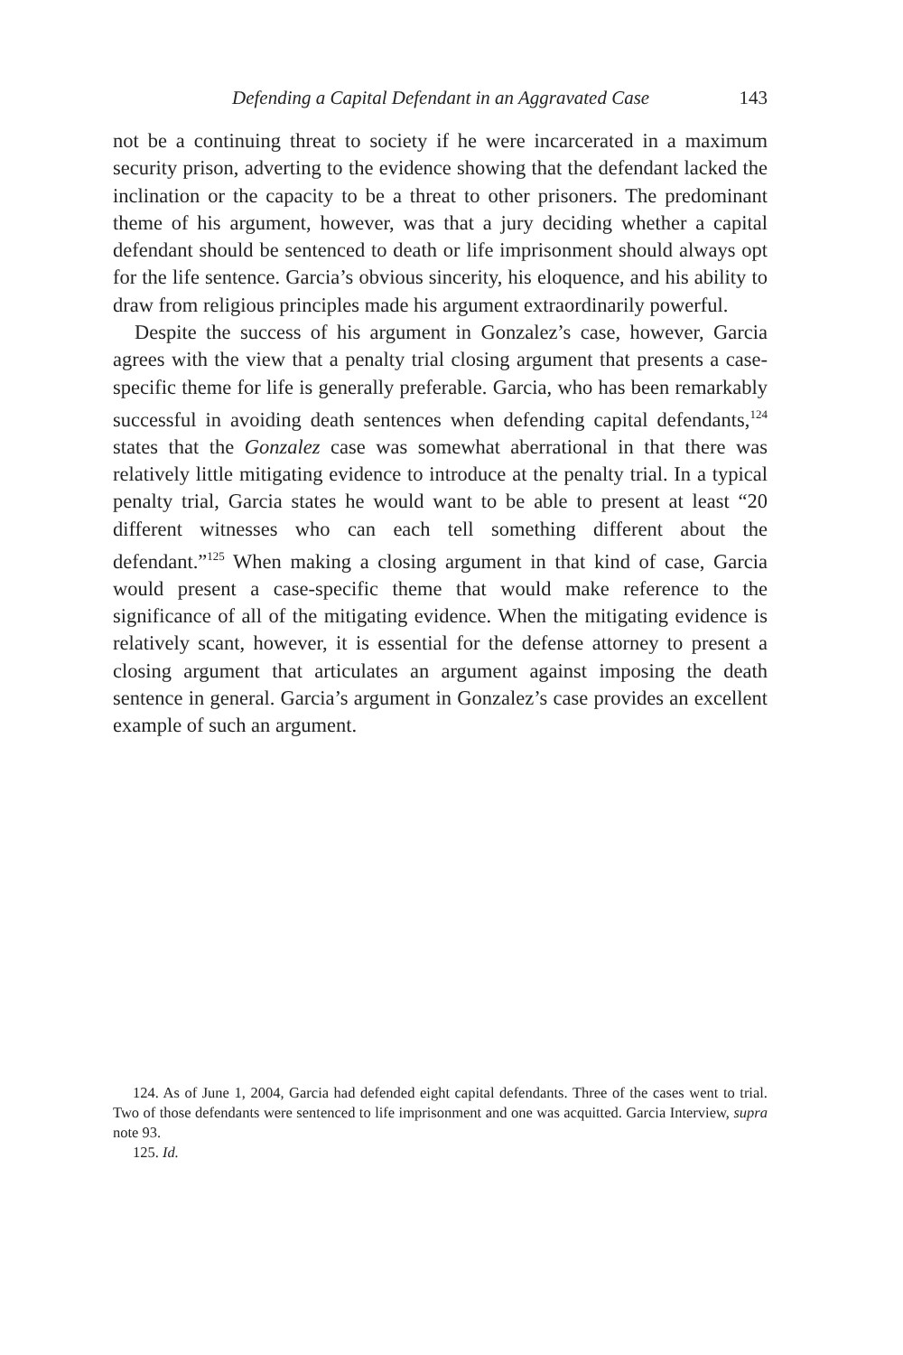Defending a Capital Defendant in an Aggravated Case 143
not be a continuing threat to society if he were incarcerated in a maximum security prison, adverting to the evidence showing that the defendant lacked the inclination or the capacity to be a threat to other prisoners. The predominant theme of his argument, however, was that a jury deciding whether a capital defendant should be sentenced to death or life imprisonment should always opt for the life sentence. Garcia’s obvious sincerity, his eloquence, and his ability to draw from religious principles made his argument extraordinarily powerful.
Despite the success of his argument in Gonzalez’s case, however, Garcia agrees with the view that a penalty trial closing argument that presents a case-specific theme for life is generally preferable. Garcia, who has been remarkably successful in avoiding death sentences when defending capital defendants,<sup>124</sup> states that the Gonzalez case was somewhat aberrational in that there was relatively little mitigating evidence to introduce at the penalty trial. In a typical penalty trial, Garcia states he would want to be able to present at least “20 different witnesses who can each tell something different about the defendant.”<sup>125</sup> When making a closing argument in that kind of case, Garcia would present a case-specific theme that would make reference to the significance of all of the mitigating evidence. When the mitigating evidence is relatively scant, however, it is essential for the defense attorney to present a closing argument that articulates an argument against imposing the death sentence in general. Garcia’s argument in Gonzalez’s case provides an excellent example of such an argument.
124. As of June 1, 2004, Garcia had defended eight capital defendants. Three of the cases went to trial. Two of those defendants were sentenced to life imprisonment and one was acquitted. Garcia Interview, supra note 93.
125. Id.